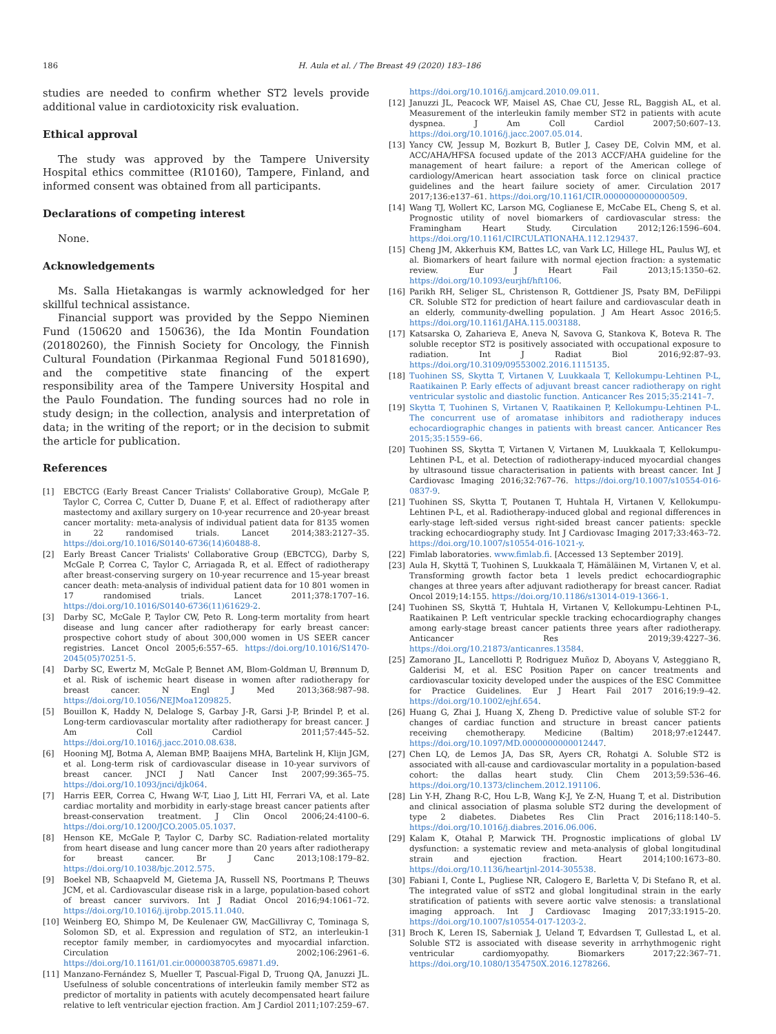186 H. Aula et al. / The Breast 49 (2020) 183–186
studies are needed to confirm whether ST2 levels provide additional value in cardiotoxicity risk evaluation.
Ethical approval
The study was approved by the Tampere University Hospital ethics committee (R10160), Tampere, Finland, and informed consent was obtained from all participants.
Declarations of competing interest
None.
Acknowledgements
Ms. Salla Hietakangas is warmly acknowledged for her skillful technical assistance.
Financial support was provided by the Seppo Nieminen Fund (150620 and 150636), the Ida Montin Foundation (20180260), the Finnish Society for Oncology, the Finnish Cultural Foundation (Pirkanmaa Regional Fund 50181690), and the competitive state financing of the expert responsibility area of the Tampere University Hospital and the Paulo Foundation. The funding sources had no role in study design; in the collection, analysis and interpretation of data; in the writing of the report; or in the decision to submit the article for publication.
References
[1] EBCTCG (Early Breast Cancer Trialists' Collaborative Group), McGale P, Taylor C, Correa C, Cutter D, Duane F, et al. Effect of radiotherapy after mastectomy and axillary surgery on 10-year recurrence and 20-year breast cancer mortality: meta-analysis of individual patient data for 8135 women in 22 randomised trials. Lancet 2014;383:2127–35. https://doi.org/10.1016/S0140-6736(14)60488-8.
[2] Early Breast Cancer Trialists' Collaborative Group (EBCTCG), Darby S, McGale P, Correa C, Taylor C, Arriagada R, et al. Effect of radiotherapy after breast-conserving surgery on 10-year recurrence and 15-year breast cancer death: meta-analysis of individual patient data for 10 801 women in 17 randomised trials. Lancet 2011;378:1707–16. https://doi.org/10.1016/S0140-6736(11)61629-2.
[3] Darby SC, McGale P, Taylor CW, Peto R. Long-term mortality from heart disease and lung cancer after radiotherapy for early breast cancer: prospective cohort study of about 300,000 women in US SEER cancer registries. Lancet Oncol 2005;6:557–65. https://doi.org/10.1016/S1470-2045(05)70251-5.
[4] Darby SC, Ewertz M, McGale P, Bennet AM, Blom-Goldman U, Brønnum D, et al. Risk of ischemic heart disease in women after radiotherapy for breast cancer. N Engl J Med 2013;368:987–98. https://doi.org/10.1056/NEJMoa1209825.
[5] Bouillon K, Haddy N, Delaloge S, Garbay J-R, Garsi J-P, Brindel P, et al. Long-term cardiovascular mortality after radiotherapy for breast cancer. J Am Coll Cardiol 2011;57:445–52. https://doi.org/10.1016/j.jacc.2010.08.638.
[6] Hooning MJ, Botma A, Aleman BMP, Baaijens MHA, Bartelink H, Klijn JGM, et al. Long-term risk of cardiovascular disease in 10-year survivors of breast cancer. JNCI J Natl Cancer Inst 2007;99:365–75. https://doi.org/10.1093/jnci/djk064.
[7] Harris EER, Correa C, Hwang W-T, Liao J, Litt HI, Ferrari VA, et al. Late cardiac mortality and morbidity in early-stage breast cancer patients after breast-conservation treatment. J Clin Oncol 2006;24:4100–6. https://doi.org/10.1200/JCO.2005.05.1037.
[8] Henson KE, McGale P, Taylor C, Darby SC. Radiation-related mortality from heart disease and lung cancer more than 20 years after radiotherapy for breast cancer. Br J Canc 2013;108:179–82. https://doi.org/10.1038/bjc.2012.575.
[9] Boekel NB, Schaapveld M, Gietema JA, Russell NS, Poortmans P, Theuws JCM, et al. Cardiovascular disease risk in a large, population-based cohort of breast cancer survivors. Int J Radiat Oncol 2016;94:1061–72. https://doi.org/10.1016/j.ijrobp.2015.11.040.
[10] Weinberg EO, Shimpo M, De Keulenaer GW, MacGillivray C, Tominaga S, Solomon SD, et al. Expression and regulation of ST2, an interleukin-1 receptor family member, in cardiomyocytes and myocardial infarction. Circulation 2002;106:2961–6. https://doi.org/10.1161/01.cir.0000038705.69871.d9.
[11] Manzano-Fernández S, Mueller T, Pascual-Figal D, Truong QA, Januzzi JL. Usefulness of soluble concentrations of interleukin family member ST2 as predictor of mortality in patients with acutely decompensated heart failure relative to left ventricular ejection fraction. Am J Cardiol 2011;107:259–67.
https://doi.org/10.1016/j.amjcard.2010.09.011.
[12] Januzzi JL, Peacock WF, Maisel AS, Chae CU, Jesse RL, Baggish AL, et al. Measurement of the interleukin family member ST2 in patients with acute dyspnea. J Am Coll Cardiol 2007;50:607–13. https://doi.org/10.1016/j.jacc.2007.05.014.
[13] Yancy CW, Jessup M, Bozkurt B, Butler J, Casey DE, Colvin MM, et al. ACC/AHA/HFSA focused update of the 2013 ACCF/AHA guideline for the management of heart failure: a report of the American college of cardiology/American heart association task force on clinical practice guidelines and the heart failure society of amer. Circulation 2017 2017;136:e137–61. https://doi.org/10.1161/CIR.0000000000000509.
[14] Wang TJ, Wollert KC, Larson MG, Coglianese E, McCabe EL, Cheng S, et al. Prognostic utility of novel biomarkers of cardiovascular stress: the Framingham Heart Study. Circulation 2012;126:1596–604. https://doi.org/10.1161/CIRCULATIONAHA.112.129437.
[15] Cheng JM, Akkerhuis KM, Battes LC, van Vark LC, Hillege HL, Paulus WJ, et al. Biomarkers of heart failure with normal ejection fraction: a systematic review. Eur J Heart Fail 2013;15:1350–62. https://doi.org/10.1093/eurjhf/hft106.
[16] Parikh RH, Seliger SL, Christenson R, Gottdiener JS, Psaty BM, DeFilippi CR. Soluble ST2 for prediction of heart failure and cardiovascular death in an elderly, community-dwelling population. J Am Heart Assoc 2016;5. https://doi.org/10.1161/JAHA.115.003188.
[17] Katsarska O, Zaharieva E, Aneva N, Savova G, Stankova K, Boteva R. The soluble receptor ST2 is positively associated with occupational exposure to radiation. Int J Radiat Biol 2016;92:87–93. https://doi.org/10.3109/09553002.2016.1115135.
[18] Tuohinen SS, Skytta T, Virtanen V, Luukkaala T, Kellokumpu-Lehtinen P-L, Raatikainen P. Early effects of adjuvant breast cancer radiotherapy on right ventricular systolic and diastolic function. Anticancer Res 2015;35:2141–7.
[19] Skytta T, Tuohinen S, Virtanen V, Raatikainen P, Kellokumpu-Lehtinen P-L. The concurrent use of aromatase inhibitors and radiotherapy induces echocardiographic changes in patients with breast cancer. Anticancer Res 2015;35:1559–66.
[20] Tuohinen SS, Skytta T, Virtanen V, Virtanen M, Luukkaala T, Kellokumpu-Lehtinen P-L, et al. Detection of radiotherapy-induced myocardial changes by ultrasound tissue characterisation in patients with breast cancer. Int J Cardiovasc Imaging 2016;32:767–76. https://doi.org/10.1007/s10554-016-0837-9.
[21] Tuohinen SS, Skytta T, Poutanen T, Huhtala H, Virtanen V, Kellokumpu-Lehtinen P-L, et al. Radiotherapy-induced global and regional differences in early-stage left-sided versus right-sided breast cancer patients: speckle tracking echocardiography study. Int J Cardiovasc Imaging 2017;33:463–72. https://doi.org/10.1007/s10554-016-1021-y.
[22] Fimlab laboratories. www.fimlab.fi. [Accessed 13 September 2019].
[23] Aula H, Skyttä T, Tuohinen S, Luukkaala T, Hämäläinen M, Virtanen V, et al. Transforming growth factor beta 1 levels predict echocardiographic changes at three years after adjuvant radiotherapy for breast cancer. Radiat Oncol 2019;14:155. https://doi.org/10.1186/s13014-019-1366-1.
[24] Tuohinen SS, Skyttä T, Huhtala H, Virtanen V, Kellokumpu-Lehtinen P-L, Raatikainen P. Left ventricular speckle tracking echocardiography changes among early-stage breast cancer patients three years after radiotherapy. Anticancer Res 2019;39:4227–36. https://doi.org/10.21873/anticanres.13584.
[25] Zamorano JL, Lancellotti P, Rodriguez Muñoz D, Aboyans V, Asteggiano R, Galderisi M, et al. ESC Position Paper on cancer treatments and cardiovascular toxicity developed under the auspices of the ESC Committee for Practice Guidelines. Eur J Heart Fail 2017 2016;19:9–42. https://doi.org/10.1002/ejhf.654.
[26] Huang G, Zhai J, Huang X, Zheng D. Predictive value of soluble ST-2 for changes of cardiac function and structure in breast cancer patients receiving chemotherapy. Medicine (Baltim) 2018;97:e12447. https://doi.org/10.1097/MD.0000000000012447.
[27] Chen LQ, de Lemos JA, Das SR, Ayers CR, Rohatgi A. Soluble ST2 is associated with all-cause and cardiovascular mortality in a population-based cohort: the dallas heart study. Clin Chem 2013;59:536–46. https://doi.org/10.1373/clinchem.2012.191106.
[28] Lin Y-H, Zhang R-C, Hou L-B, Wang K-J, Ye Z-N, Huang T, et al. Distribution and clinical association of plasma soluble ST2 during the development of type 2 diabetes. Diabetes Res Clin Pract 2016;118:140–5. https://doi.org/10.1016/j.diabres.2016.06.006.
[29] Kalam K, Otahal P, Marwick TH. Prognostic implications of global LV dysfunction: a systematic review and meta-analysis of global longitudinal strain and ejection fraction. Heart 2014;100:1673–80. https://doi.org/10.1136/heartjnl-2014-305538.
[30] Fabiani I, Conte L, Pugliese NR, Calogero E, Barletta V, Di Stefano R, et al. The integrated value of sST2 and global longitudinal strain in the early stratification of patients with severe aortic valve stenosis: a translational imaging approach. Int J Cardiovasc Imaging 2017;33:1915–20. https://doi.org/10.1007/s10554-017-1203-2.
[31] Broch K, Leren IS, Saberniak J, Ueland T, Edvardsen T, Gullestad L, et al. Soluble ST2 is associated with disease severity in arrhythmogenic right ventricular cardiomyopathy. Biomarkers 2017;22:367–71. https://doi.org/10.1080/1354750X.2016.1278266.